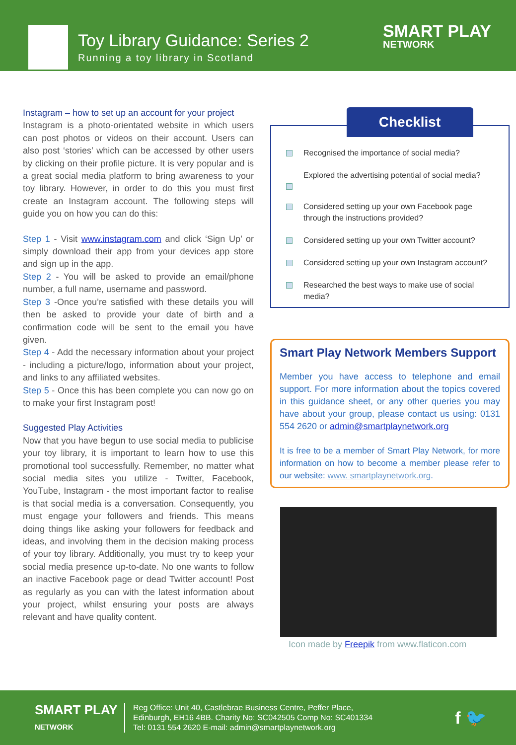Toy Library Guidance: Series 2
Running a toy library in Scotland
SMART PLAY
NETWORK
Instagram – how to set up an account for your project
Instagram is a photo-orientated website in which users can post photos or videos on their account. Users can also post ‘stories’ which can be accessed by other users by clicking on their profile picture. It is very popular and is a great social media platform to bring awareness to your toy library. However, in order to do this you must first create an Instagram account. The following steps will guide you on how you can do this:
Step 1 - Visit www.instagram.com and click ‘Sign Up’ or simply download their app from your devices app store and sign up in the app.
Step 2 - You will be asked to provide an email/phone number, a full name, username and password.
Step 3 -Once you’re satisfied with these details you will then be asked to provide your date of birth and a confirmation code will be sent to the email you have given.
Step 4 - Add the necessary information about your project - including a picture/logo, information about your project, and links to any affiliated websites.
Step 5 - Once this has been complete you can now go on to make your first Instagram post!
Suggested Play Activities
Now that you have begun to use social media to publicise your toy library, it is important to learn how to use this promotional tool successfully. Remember, no matter what social media sites you utilize - Twitter, Facebook, YouTube, Instagram - the most important factor to realise is that social media is a conversation. Consequently, you must engage your followers and friends. This means doing things like asking your followers for feedback and ideas, and involving them in the decision making process of your toy library. Additionally, you must try to keep your social media presence up-to-date. No one wants to follow an inactive Facebook page or dead Twitter account! Post as regularly as you can with the latest information about your project, whilst ensuring your posts are always relevant and have quality content.
Checklist
Recognised the importance of social media?
Explored the advertising potential of social media?
Considered setting up your own Facebook page through the instructions provided?
Considered setting up your own Twitter account?
Considered setting up your own Instagram account?
Researched the best ways to make use of social media?
Smart Play Network Members Support
Member you have access to telephone and email support. For more information about the topics covered in this guidance sheet, or any other queries you may have about your group, please contact us using: 0131 554 2620 or admin@smartplaynetwork.org
It is free to be a member of Smart Play Network, for more information on how to become a member please refer to our website: www. smartplaynetwork.org.
Icon made by Freepik from www.flaticon.com
SMART PLAY
NETWORK
Reg Office: Unit 40, Castlebrae Business Centre, Peffer Place,
Edinburgh, EH16 4BB. Charity No: SC042505 Comp No: SC401334
Tel: 0131 554 2620 E-mail: admin@smartplaynetwork.org
f 🐦